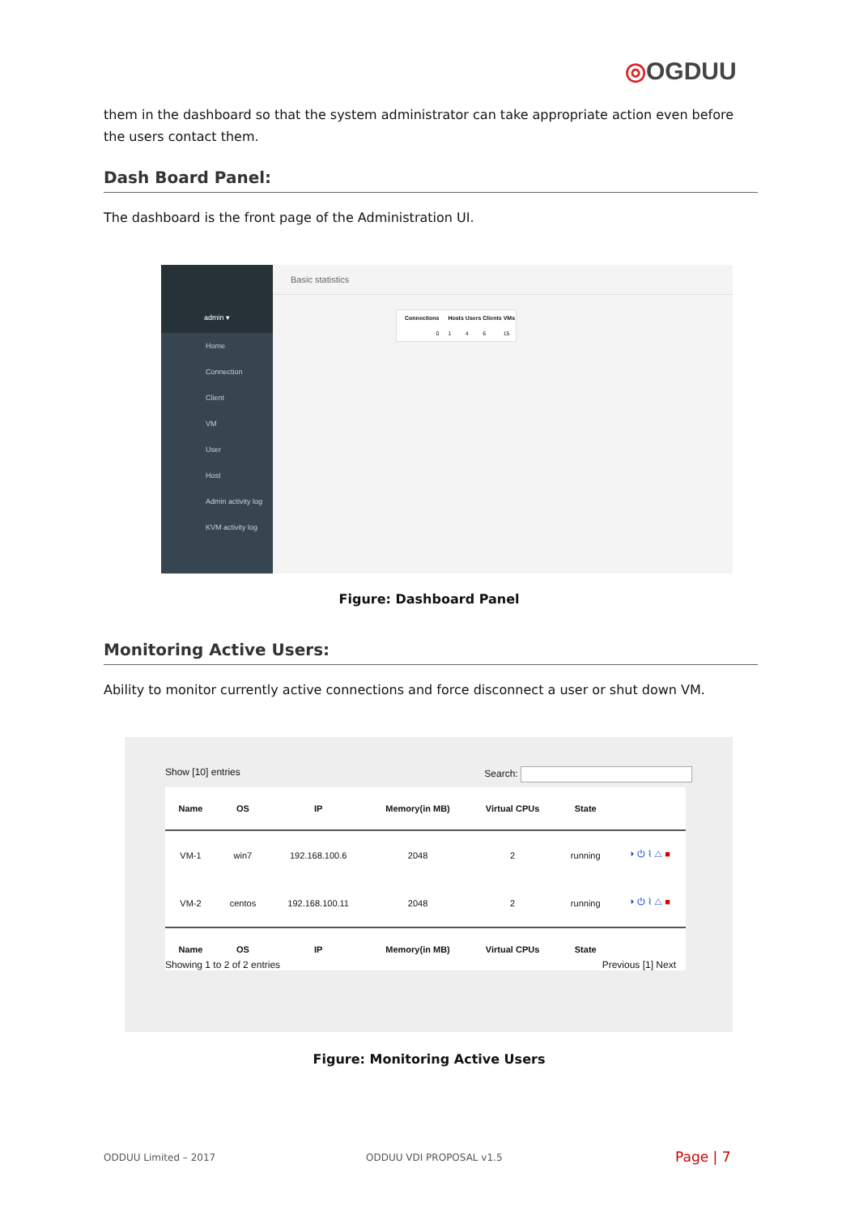◎OGDUU
them in the dashboard so that the system administrator can take appropriate action even before the users contact them.
Dash Board Panel:
The dashboard is the front page of the Administration UI.
admin ▾
Home
Connection
Client
VM
User
Host
Admin activity log
KVM activity log
Basic statistics
| Connections | Hosts | Users | Clients | VMs |
| --- | --- | --- | --- | --- |
| 0 | 1 | 4 | 6 | 15 |
Figure: Dashboard Panel
Monitoring Active Users:
Ability to monitor currently active connections and force disconnect a user or shut down VM.
Show [10] entries Search:
| Name | OS | IP | Memory(in MB) | Virtual CPUs | State | |
| --- | --- | --- | --- | --- | --- | --- |
| VM-1 | win7 | 192.168.100.6 | 2048 | 2 | running | ⏵ ⏻ ⌇ △ ■ |
| VM-2 | centos | 192.168.100.11 | 2048 | 2 | running | ⏵ ⏻ ⌇ △ ■ |
| Name | OS | IP | Memory(in MB) | Virtual CPUs | State | |
Showing 1 to 2 of 2 entries Previous [1] Next
Figure: Monitoring Active Users
ODDUU Limited – 2017 ODDUU VDI PROPOSAL v1.5 Page | 7